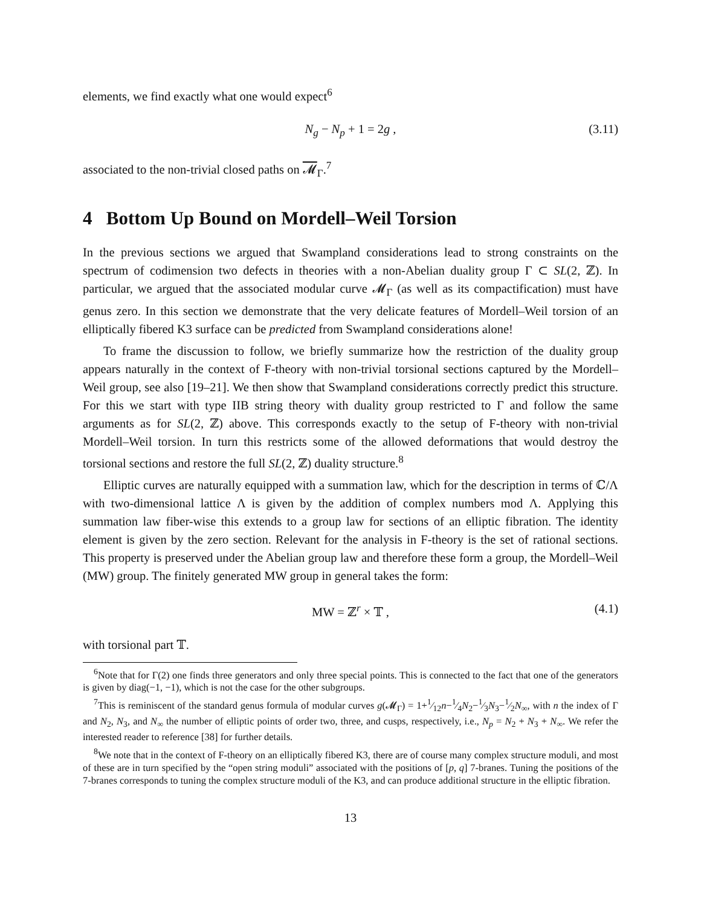elements, we find exactly what one would expect<sup>6</sup>
N<sub>g</sub> − N<sub>p</sub> + 1 = 2g , (3.11)
associated to the non-trivial closed paths on 𝓜<sub>Γ</sub>.<sup>7</sup>
4 Bottom Up Bound on Mordell–Weil Torsion
In the previous sections we argued that Swampland considerations lead to strong constraints on the spectrum of codimension two defects in theories with a non-Abelian duality group Γ ⊂ SL(2, ℤ). In particular, we argued that the associated modular curve 𝓜<sub>Γ</sub> (as well as its compactification) must have genus zero. In this section we demonstrate that the very delicate features of Mordell–Weil torsion of an elliptically fibered K3 surface can be predicted from Swampland considerations alone!
To frame the discussion to follow, we briefly summarize how the restriction of the duality group appears naturally in the context of F-theory with non-trivial torsional sections captured by the Mordell–Weil group, see also [19–21]. We then show that Swampland considerations correctly predict this structure. For this we start with type IIB string theory with duality group restricted to Γ and follow the same arguments as for SL(2, ℤ) above. This corresponds exactly to the setup of F-theory with non-trivial Mordell–Weil torsion. In turn this restricts some of the allowed deformations that would destroy the torsional sections and restore the full SL(2, ℤ) duality structure.<sup>8</sup>
Elliptic curves are naturally equipped with a summation law, which for the description in terms of ℂ/Λ with two-dimensional lattice Λ is given by the addition of complex numbers mod Λ. Applying this summation law fiber-wise this extends to a group law for sections of an elliptic fibration. The identity element is given by the zero section. Relevant for the analysis in F-theory is the set of rational sections. This property is preserved under the Abelian group law and therefore these form a group, the Mordell–Weil (MW) group. The finitely generated MW group in general takes the form:
MW = ℤ<sup>r</sup> × 𝕋 , (4.1)
with torsional part 𝕋.
<sup>6</sup> Note that for Γ(2) one finds three generators and only three special points. This is connected to the fact that one of the generators is given by diag(−1, −1), which is not the case for the other subgroups.
<sup>7</sup> This is reminiscent of the standard genus formula of modular curves g(𝓜<sub>Γ</sub>) = 1+1⁄12n−1⁄4N<sub>2</sub>−1⁄3N<sub>3</sub>−1⁄2N<sub>∞</sub>, with n the index of Γ and N<sub>2</sub>, N<sub>3</sub>, and N<sub>∞</sub> the number of elliptic points of order two, three, and cusps, respectively, i.e., N<sub>p</sub> = N<sub>2</sub> + N<sub>3</sub> + N<sub>∞</sub>. We refer the interested reader to reference [38] for further details.
<sup>8</sup> We note that in the context of F-theory on an elliptically fibered K3, there are of course many complex structure moduli, and most of these are in turn specified by the “open string moduli” associated with the positions of [p, q] 7-branes. Tuning the positions of the 7-branes corresponds to tuning the complex structure moduli of the K3, and can produce additional structure in the elliptic fibration.
13